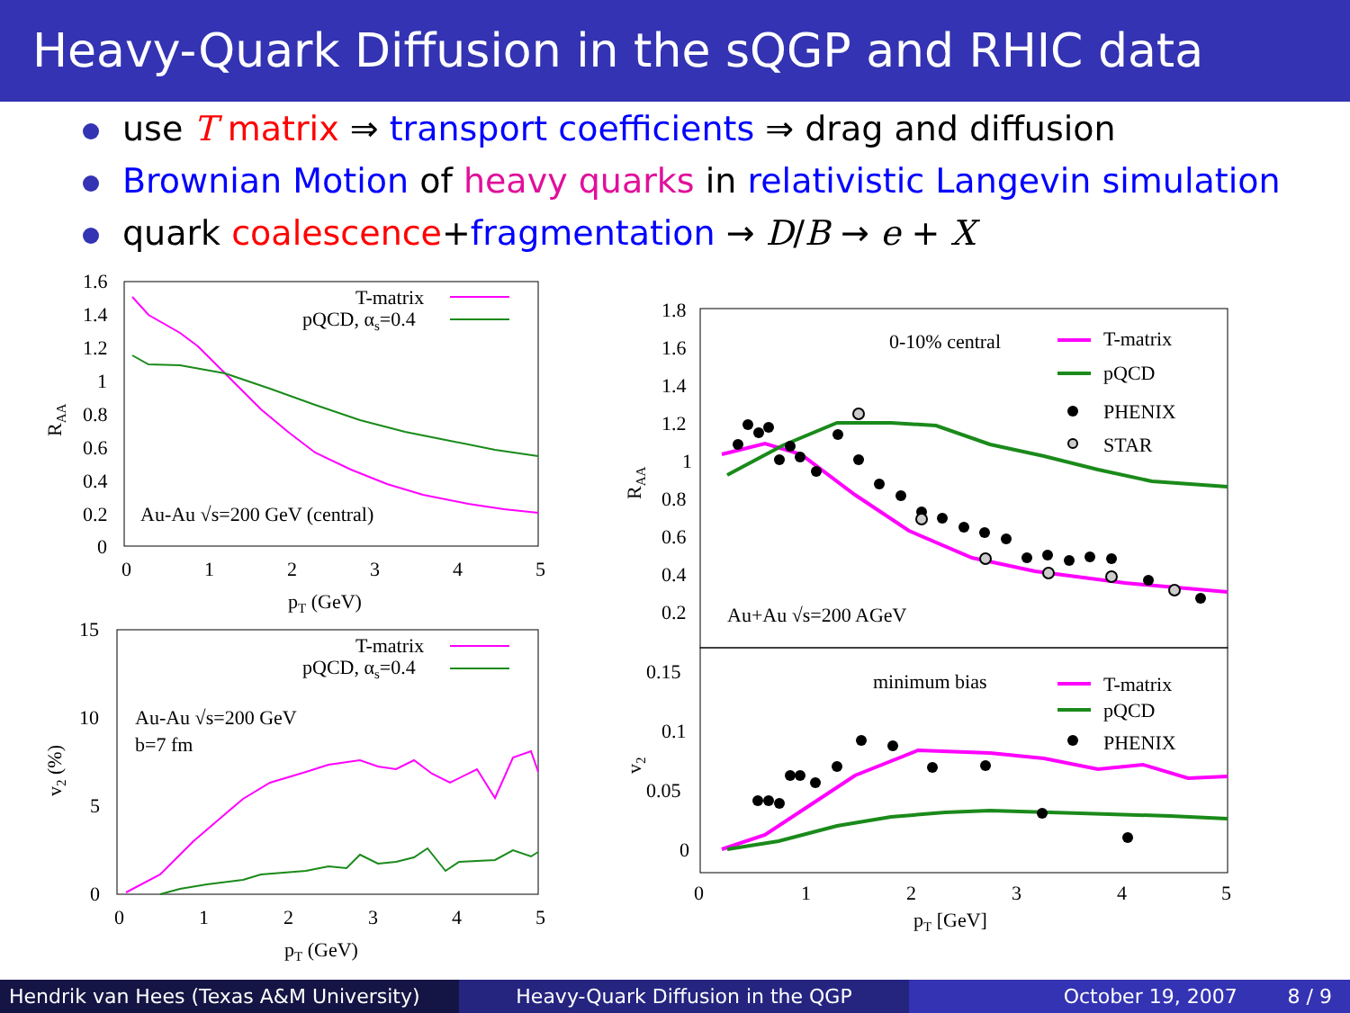Heavy-Quark Diffusion in the sQGP and RHIC data
use T matrix ⇒ transport coefficients ⇒ drag and diffusion
Brownian Motion of heavy quarks in relativistic Langevin simulation
quark coalescence+fragmentation → D/B → e + X
1.6
1.4
1.2
1
0.8
0.6
0.4
0.2
0
0
1
2
3
4
5
pT (GeV)
RAA
T-matrix
pQCD, αs=0.4
Au-Au √s=200 GeV (central)
15
10
5
0
0
1
2
3
4
5
pT (GeV)
v2 (%)
T-matrix
pQCD, αs=0.4
Au-Au √s=200 GeV
b=7 fm
1.8
1.6
1.4
1.2
1
0.8
0.6
0.4
0.2
0.15
0.1
0.05
0
0
1
2
3
4
5
pT [GeV]
RAA
v2
0-10% central
T-matrix
pQCD
PHENIX
STAR
Au+Au √s=200 AGeV
minimum bias
T-matrix
pQCD
PHENIX
Hendrik van Hees (Texas A&M University)
Heavy-Quark Diffusion in the QGP October 19, 2007 8 / 9